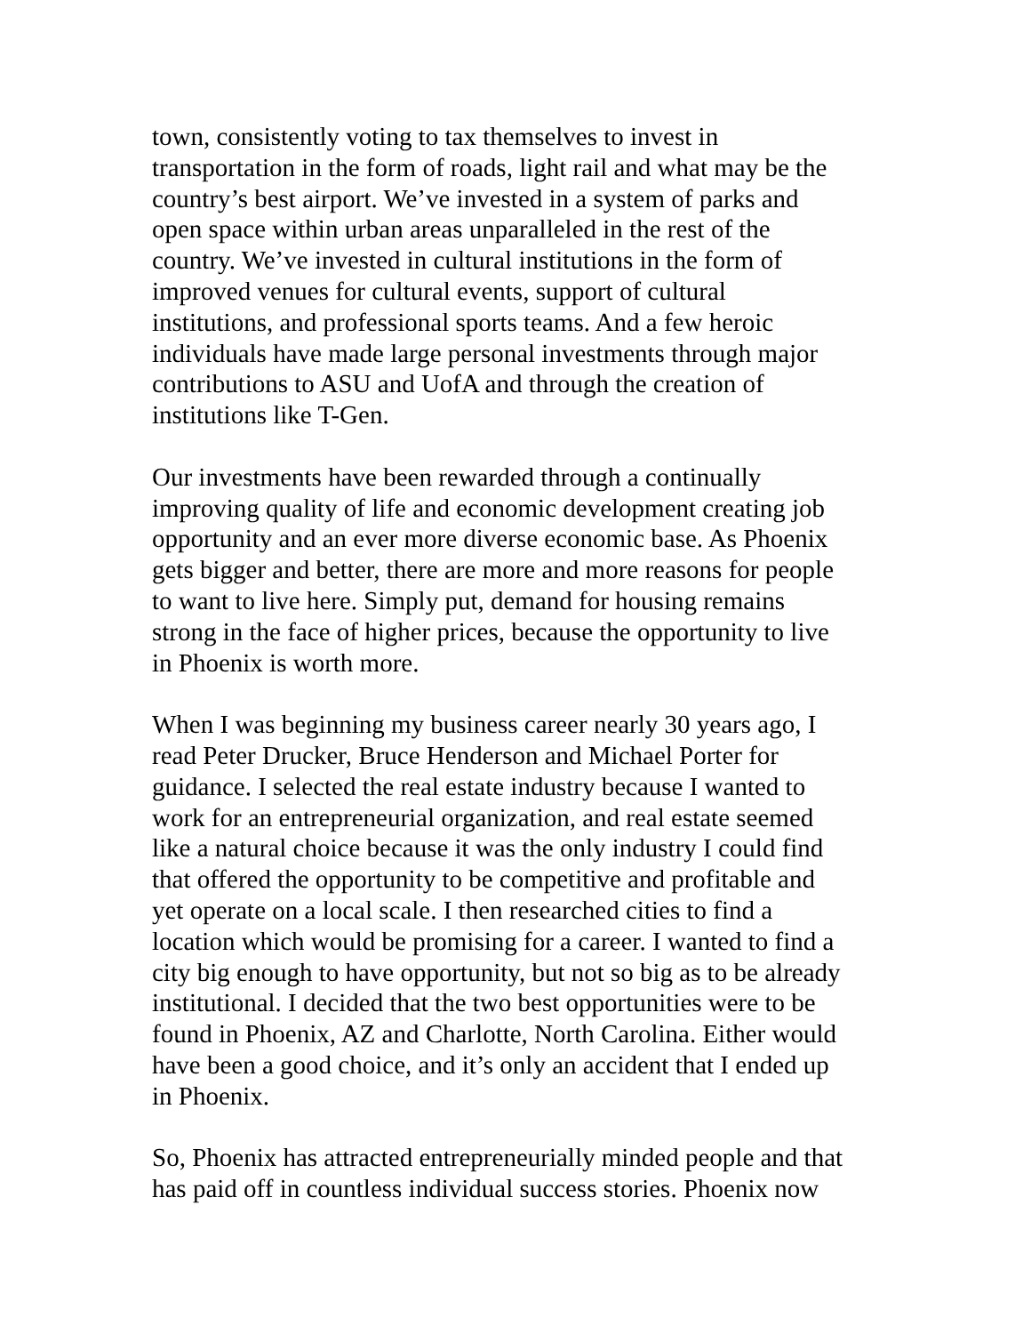town, consistently voting to tax themselves to invest in transportation in the form of roads, light rail and what may be the country’s best airport. We’ve invested in a system of parks and open space within urban areas unparalleled in the rest of the country. We’ve invested in cultural institutions in the form of improved venues for cultural events, support of cultural institutions, and professional sports teams. And a few heroic individuals have made large personal investments through major contributions to ASU and UofA and through the creation of institutions like T-Gen.
Our investments have been rewarded through a continually improving quality of life and economic development creating job opportunity and an ever more diverse economic base. As Phoenix gets bigger and better, there are more and more reasons for people to want to live here. Simply put, demand for housing remains strong in the face of higher prices, because the opportunity to live in Phoenix is worth more.
When I was beginning my business career nearly 30 years ago, I read Peter Drucker, Bruce Henderson and Michael Porter for guidance. I selected the real estate industry because I wanted to work for an entrepreneurial organization, and real estate seemed like a natural choice because it was the only industry I could find that offered the opportunity to be competitive and profitable and yet operate on a local scale. I then researched cities to find a location which would be promising for a career. I wanted to find a city big enough to have opportunity, but not so big as to be already institutional. I decided that the two best opportunities were to be found in Phoenix, AZ and Charlotte, North Carolina. Either would have been a good choice, and it’s only an accident that I ended up in Phoenix.
So, Phoenix has attracted entrepreneurially minded people and that has paid off in countless individual success stories. Phoenix now